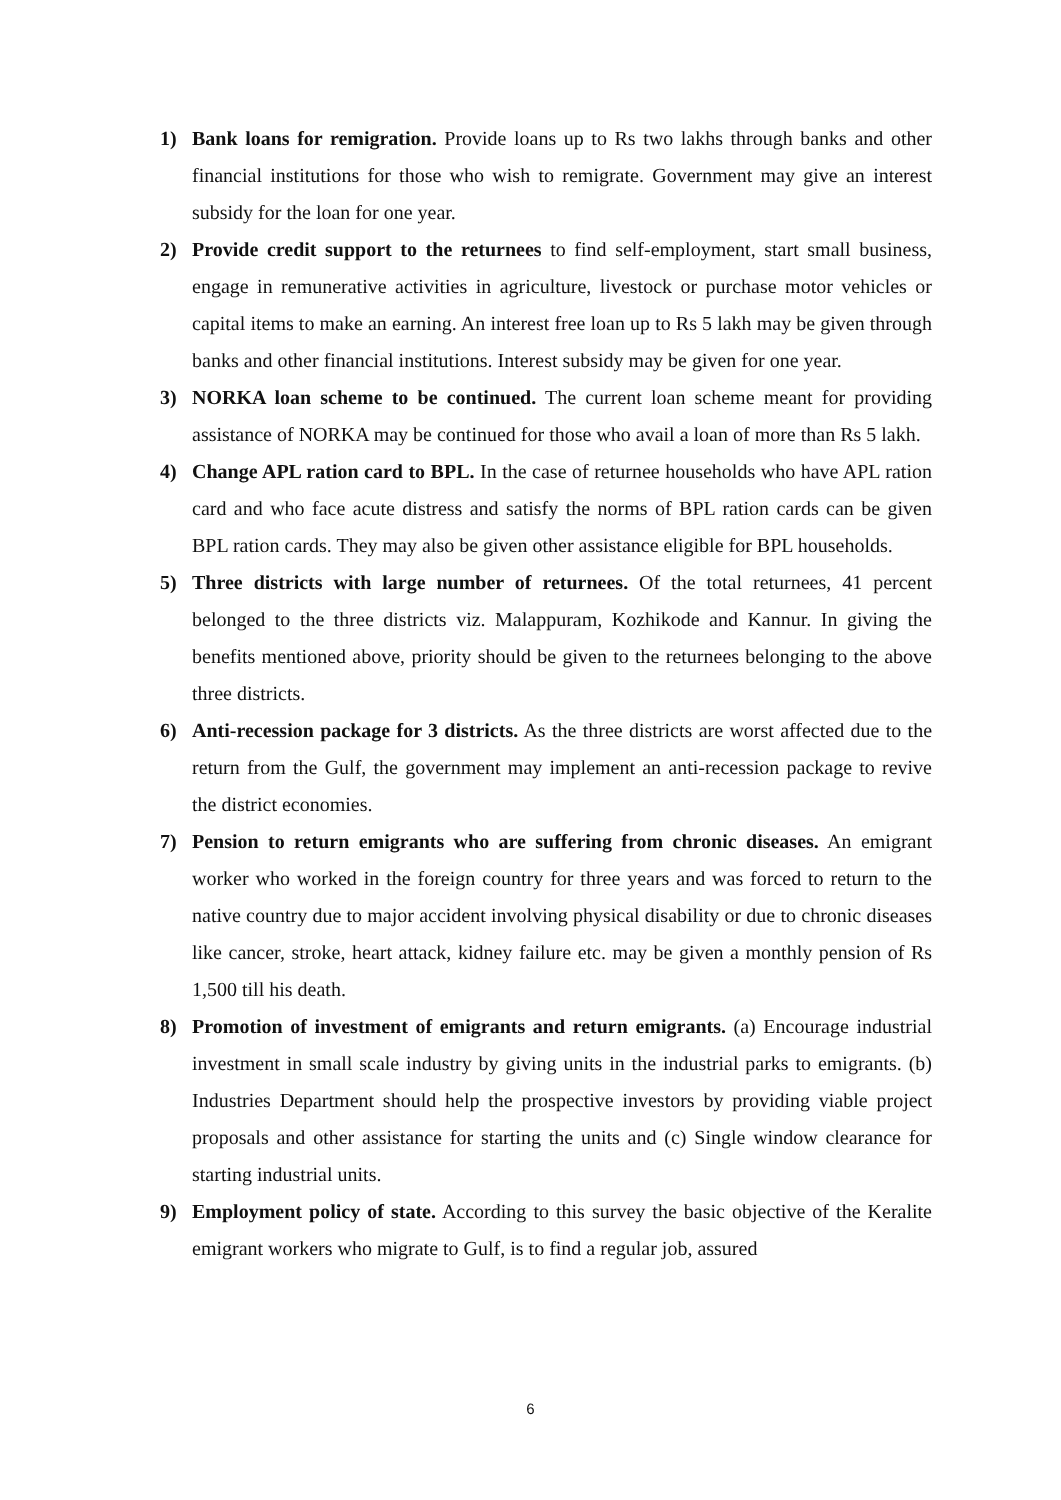1) Bank loans for remigration. Provide loans up to Rs two lakhs through banks and other financial institutions for those who wish to remigrate. Government may give an interest subsidy for the loan for one year.
2) Provide credit support to the returnees to find self-employment, start small business, engage in remunerative activities in agriculture, livestock or purchase motor vehicles or capital items to make an earning. An interest free loan up to Rs 5 lakh may be given through banks and other financial institutions. Interest subsidy may be given for one year.
3) NORKA loan scheme to be continued. The current loan scheme meant for providing assistance of NORKA may be continued for those who avail a loan of more than Rs 5 lakh.
4) Change APL ration card to BPL. In the case of returnee households who have APL ration card and who face acute distress and satisfy the norms of BPL ration cards can be given BPL ration cards. They may also be given other assistance eligible for BPL households.
5) Three districts with large number of returnees. Of the total returnees, 41 percent belonged to the three districts viz. Malappuram, Kozhikode and Kannur. In giving the benefits mentioned above, priority should be given to the returnees belonging to the above three districts.
6) Anti-recession package for 3 districts. As the three districts are worst affected due to the return from the Gulf, the government may implement an anti-recession package to revive the district economies.
7) Pension to return emigrants who are suffering from chronic diseases. An emigrant worker who worked in the foreign country for three years and was forced to return to the native country due to major accident involving physical disability or due to chronic diseases like cancer, stroke, heart attack, kidney failure etc. may be given a monthly pension of Rs 1,500 till his death.
8) Promotion of investment of emigrants and return emigrants. (a) Encourage industrial investment in small scale industry by giving units in the industrial parks to emigrants. (b) Industries Department should help the prospective investors by providing viable project proposals and other assistance for starting the units and (c) Single window clearance for starting industrial units.
9) Employment policy of state. According to this survey the basic objective of the Keralite emigrant workers who migrate to Gulf, is to find a regular job, assured
6